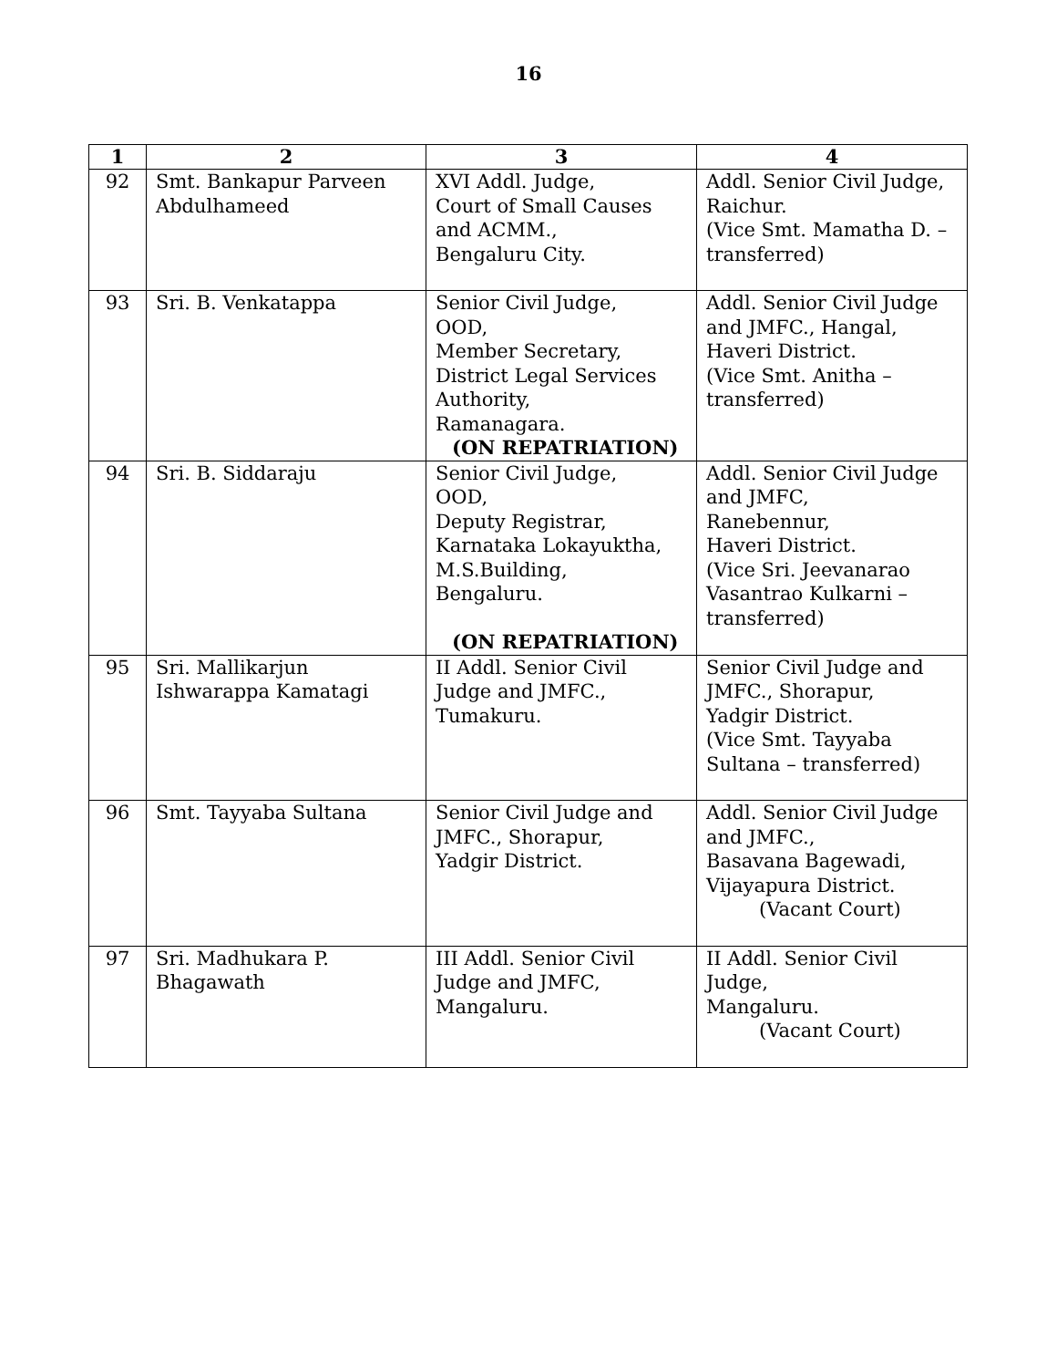16
| 1 | 2 | 3 | 4 |
| --- | --- | --- | --- |
| 92 | Smt. Bankapur Parveen Abdulhameed | XVI Addl. Judge, Court of Small Causes and ACMM., Bengaluru City. | Addl. Senior Civil Judge, Raichur. (Vice Smt. Mamatha D. – transferred) |
| 93 | Sri. B. Venkatappa | Senior Civil Judge, OOD, Member Secretary, District Legal Services Authority, Ramanagara. (ON REPATRIATION) | Addl. Senior Civil Judge and JMFC., Hangal, Haveri District. (Vice Smt. Anitha – transferred) |
| 94 | Sri. B. Siddaraju | Senior Civil Judge, OOD, Deputy Registrar, Karnataka Lokayuktha, M.S.Building, Bengaluru. (ON REPATRIATION) | Addl. Senior Civil Judge and JMFC, Ranebennur, Haveri District. (Vice Sri. Jeevanarao Vasantrao Kulkarni – transferred) |
| 95 | Sri. Mallikarjun Ishwarappa Kamatagi | II Addl. Senior Civil Judge and JMFC., Tumakuru. | Senior Civil Judge and JMFC., Shorapur, Yadgir District. (Vice Smt. Tayyaba Sultana – transferred) |
| 96 | Smt. Tayyaba Sultana | Senior Civil Judge and JMFC., Shorapur, Yadgir District. | Addl. Senior Civil Judge and JMFC., Basavana Bagewadi, Vijayapura District. (Vacant Court) |
| 97 | Sri. Madhukara P. Bhagawath | III Addl. Senior Civil Judge and JMFC, Mangaluru. | II Addl. Senior Civil Judge, Mangaluru. (Vacant Court) |